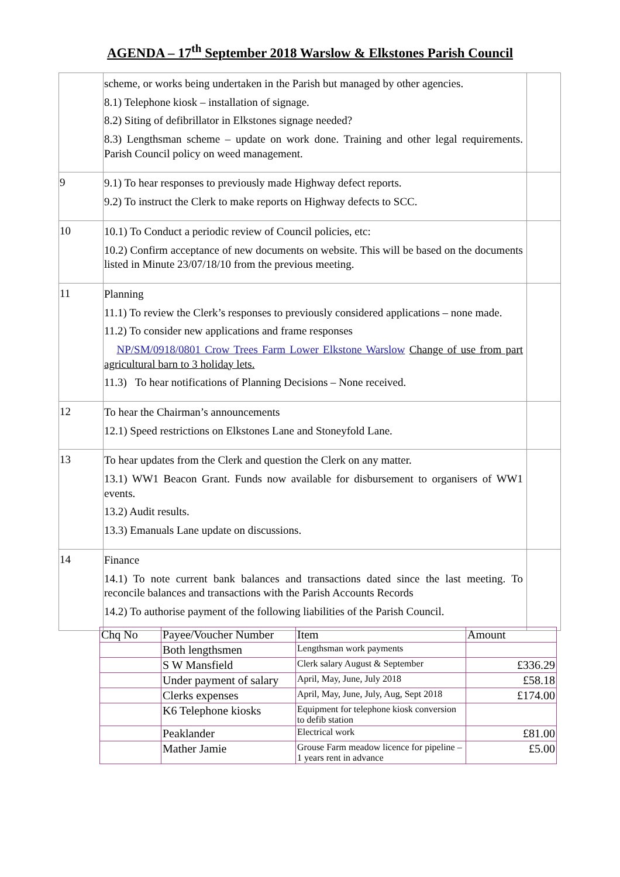AGENDA – 17<sup>th</sup> September 2018 Warslow & Elkstones Parish Council
| | scheme, or works being undertaken in the Parish but managed by other agencies. 8.1) Telephone kiosk – installation of signage. 8.2) Siting of defibrillator in Elkstones signage needed? 8.3) Lengthsman scheme – update on work done. Training and other legal requirements. Parish Council policy on weed management. | |
| 9 | 9.1) To hear responses to previously made Highway defect reports. 9.2) To instruct the Clerk to make reports on Highway defects to SCC. | |
| 10 | 10.1) To Conduct a periodic review of Council policies, etc: 10.2) Confirm acceptance of new documents on website. This will be based on the documents listed in Minute 23/07/18/10 from the previous meeting. | |
| 11 | Planning 11.1) To review the Clerk’s responses to previously considered applications – none made. 11.2) To consider new applications and frame responses NP/SM/0918/0801 Crow Trees Farm Lower Elkstone Warslow Change of use from part agricultural barn to 3 holiday lets. 11.3) To hear notifications of Planning Decisions – None received. | |
| 12 | To hear the Chairman’s announcements 12.1) Speed restrictions on Elkstones Lane and Stoneyfold Lane. | |
| 13 | To hear updates from the Clerk and question the Clerk on any matter. 13.1) WW1 Beacon Grant. Funds now available for disbursement to organisers of WW1 events. 13.2) Audit results. 13.3) Emanuals Lane update on discussions. | |
| 14 | Finance 14.1) To note current bank balances and transactions dated since the last meeting. To reconcile balances and transactions with the Parish Accounts Records 14.2) To authorise payment of the following liabilities of the Parish Council. | |
| Chq No | Payee/Voucher Number | Item | Amount |
| --- | --- | --- | --- |
| | Both lengthsmen | Lengthsman work payments | |
| | S W Mansfield | Clerk salary August & September | £336.29 |
| | Under payment of salary | April, May, June, July 2018 | £58.18 |
| | Clerks expenses | April, May, June, July, Aug, Sept 2018 | £174.00 |
| | K6 Telephone kiosks | Equipment for telephone kiosk conversion to defib station | |
| | Peaklander | Electrical work | £81.00 |
| | Mather Jamie | Grouse Farm meadow licence for pipeline – 1 years rent in advance | £5.00 |